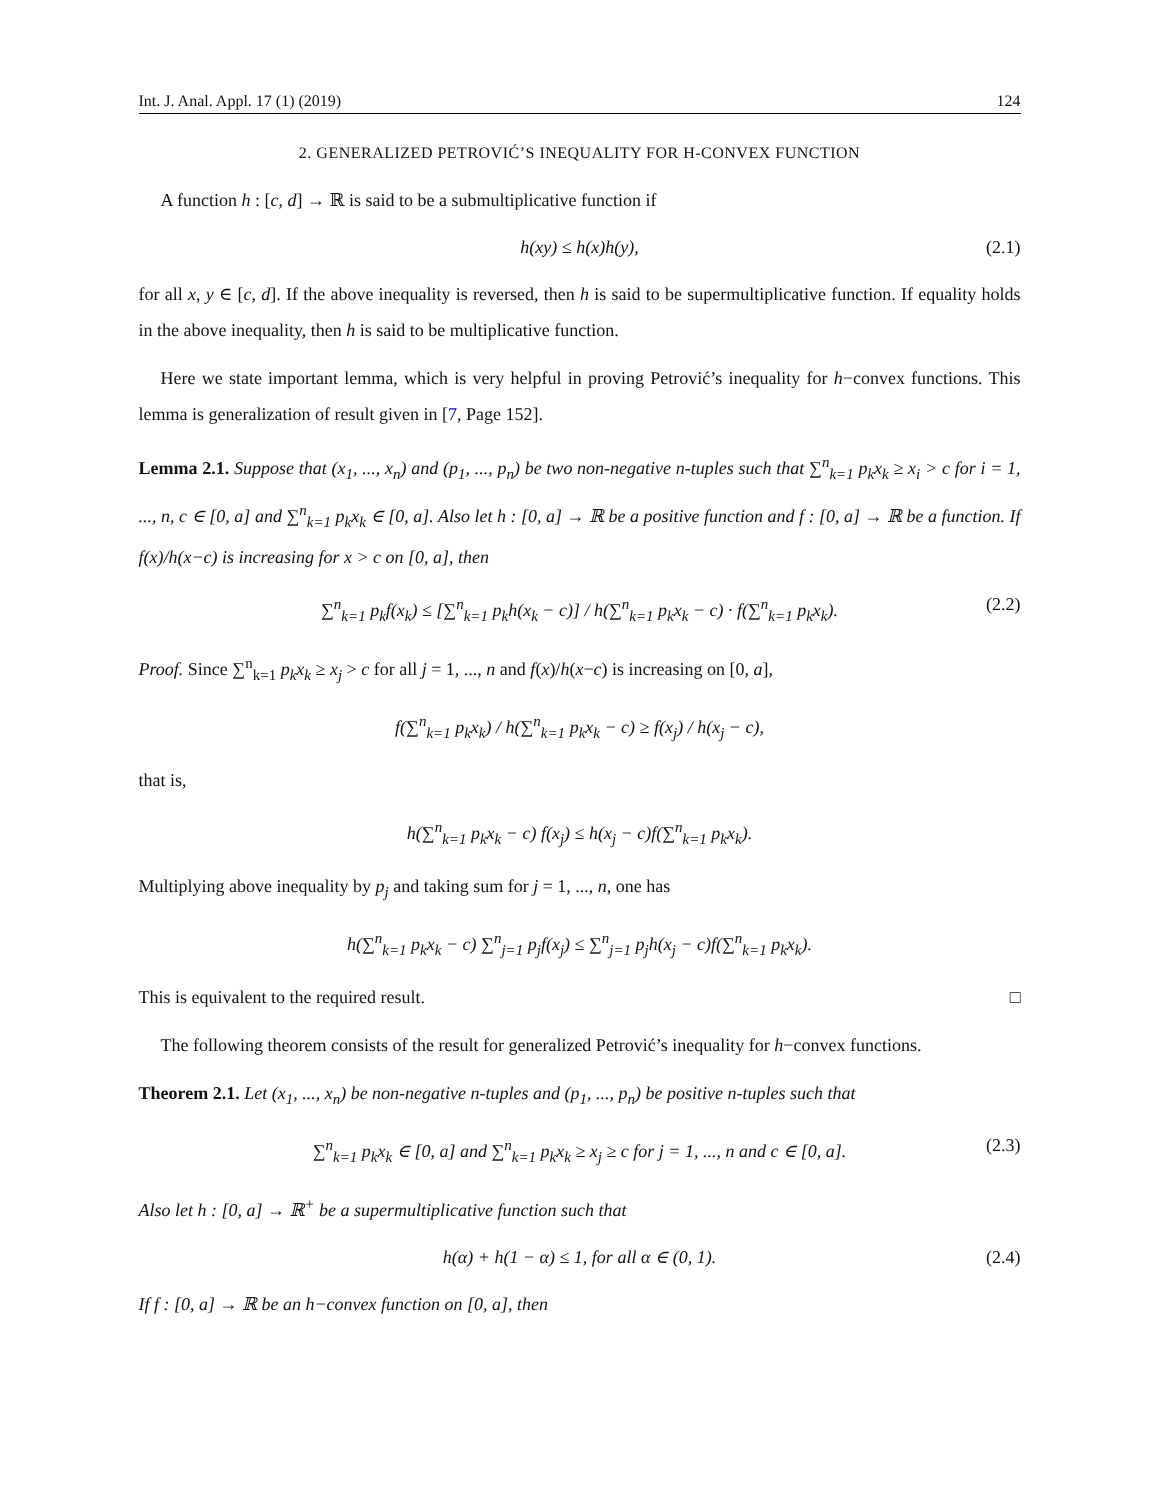Int. J. Anal. Appl. 17 (1) (2019) 124
2. GENERALIZED PETROVIĆ’S INEQUALITY FOR H-CONVEX FUNCTION
A function h : [c, d] → ℝ is said to be a submultiplicative function if
h(xy) ≤ h(x)h(y), (2.1)
for all x, y ∈ [c, d]. If the above inequality is reversed, then h is said to be supermultiplicative function. If equality holds in the above inequality, then h is said to be multiplicative function.
Here we state important lemma, which is very helpful in proving Petrović’s inequality for h−convex functions. This lemma is generalization of result given in [7, Page 152].
Lemma 2.1. Suppose that (x<sub>1</sub>, ..., x<sub>n</sub>) and (p<sub>1</sub>, ..., p<sub>n</sub>) be two non-negative n-tuples such that ∑<sup>n</sup><sub>k=1</sub> p<sub>k</sub>x<sub>k</sub> ≥ x<sub>i</sub> > c for i = 1, ..., n, c ∈ [0, a] and ∑<sup>n</sup><sub>k=1</sub> p<sub>k</sub>x<sub>k</sub> ∈ [0, a]. Also let h : [0, a] → ℝ be a positive function and f : [0, a] → ℝ be a function. If f(x)/h(x−c) is increasing for x > c on [0, a], then
∑<sup>n</sup><sub>k=1</sub> p<sub>k</sub>f(x<sub>k</sub>) ≤ [∑<sup>n</sup><sub>k=1</sub> p<sub>k</sub>h(x<sub>k</sub> − c)] / h(∑<sup>n</sup><sub>k=1</sub> p<sub>k</sub>x<sub>k</sub> − c) · f(∑<sup>n</sup><sub>k=1</sub> p<sub>k</sub>x<sub>k</sub>). (2.2)
Proof. Since ∑<sup>n</sup><sub>k=1</sub> p<sub>k</sub>x<sub>k</sub> ≥ x<sub>j</sub> > c for all j = 1, ..., n and f(x)/h(x−c) is increasing on [0, a],
f(∑<sup>n</sup><sub>k=1</sub> p<sub>k</sub>x<sub>k</sub>) / h(∑<sup>n</sup><sub>k=1</sub> p<sub>k</sub>x<sub>k</sub> − c) ≥ f(x<sub>j</sub>) / h(x<sub>j</sub> − c),
that is,
h(∑<sup>n</sup><sub>k=1</sub> p<sub>k</sub>x<sub>k</sub> − c) f(x<sub>j</sub>) ≤ h(x<sub>j</sub> − c)f(∑<sup>n</sup><sub>k=1</sub> p<sub>k</sub>x<sub>k</sub>).
Multiplying above inequality by p<sub>j</sub> and taking sum for j = 1, ..., n, one has
h(∑<sup>n</sup><sub>k=1</sub> p<sub>k</sub>x<sub>k</sub> − c) ∑<sup>n</sup><sub>j=1</sub> p<sub>j</sub>f(x<sub>j</sub>) ≤ ∑<sup>n</sup><sub>j=1</sub> p<sub>j</sub>h(x<sub>j</sub> − c)f(∑<sup>n</sup><sub>k=1</sub> p<sub>k</sub>x<sub>k</sub>).
This is equivalent to the required result. □
The following theorem consists of the result for generalized Petrović’s inequality for h−convex functions.
Theorem 2.1. Let (x<sub>1</sub>, ..., x<sub>n</sub>) be non-negative n-tuples and (p<sub>1</sub>, ..., p<sub>n</sub>) be positive n-tuples such that
∑<sup>n</sup><sub>k=1</sub> p<sub>k</sub>x<sub>k</sub> ∈ [0, a] and ∑<sup>n</sup><sub>k=1</sub> p<sub>k</sub>x<sub>k</sub> ≥ x<sub>j</sub> ≥ c for j = 1, ..., n and c ∈ [0, a]. (2.3)
Also let h : [0, a] → ℝ<sup>+</sup> be a supermultiplicative function such that
h(α) + h(1 − α) ≤ 1, for all α ∈ (0, 1). (2.4)
If f : [0, a] → ℝ be an h−convex function on [0, a], then